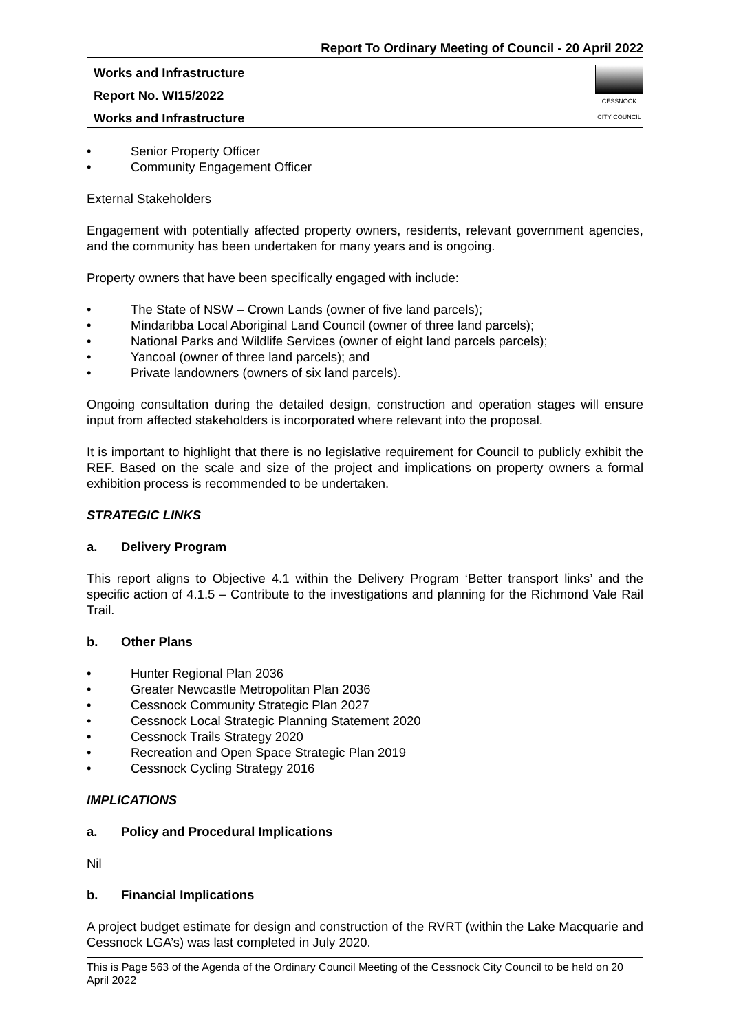Report To Ordinary Meeting of Council - 20 April 2022
Works and Infrastructure
Report No. WI15/2022
Works and Infrastructure
CESSNOCK
CITY COUNCIL
• Senior Property Officer
• Community Engagement Officer
External Stakeholders
Engagement with potentially affected property owners, residents, relevant government agencies, and the community has been undertaken for many years and is ongoing.
Property owners that have been specifically engaged with include:
• The State of NSW – Crown Lands (owner of five land parcels);
• Mindaribba Local Aboriginal Land Council (owner of three land parcels);
• National Parks and Wildlife Services (owner of eight land parcels parcels);
• Yancoal (owner of three land parcels); and
• Private landowners (owners of six land parcels).
Ongoing consultation during the detailed design, construction and operation stages will ensure input from affected stakeholders is incorporated where relevant into the proposal.
It is important to highlight that there is no legislative requirement for Council to publicly exhibit the REF. Based on the scale and size of the project and implications on property owners a formal exhibition process is recommended to be undertaken.
STRATEGIC LINKS
a. Delivery Program
This report aligns to Objective 4.1 within the Delivery Program ‘Better transport links’ and the specific action of 4.1.5 – Contribute to the investigations and planning for the Richmond Vale Rail Trail.
b. Other Plans
• Hunter Regional Plan 2036
• Greater Newcastle Metropolitan Plan 2036
• Cessnock Community Strategic Plan 2027
• Cessnock Local Strategic Planning Statement 2020
• Cessnock Trails Strategy 2020
• Recreation and Open Space Strategic Plan 2019
• Cessnock Cycling Strategy 2016
IMPLICATIONS
a. Policy and Procedural Implications
Nil
b. Financial Implications
A project budget estimate for design and construction of the RVRT (within the Lake Macquarie and Cessnock LGA’s) was last completed in July 2020.
This is Page 563 of the Agenda of the Ordinary Council Meeting of the Cessnock City Council to be held on 20 April 2022